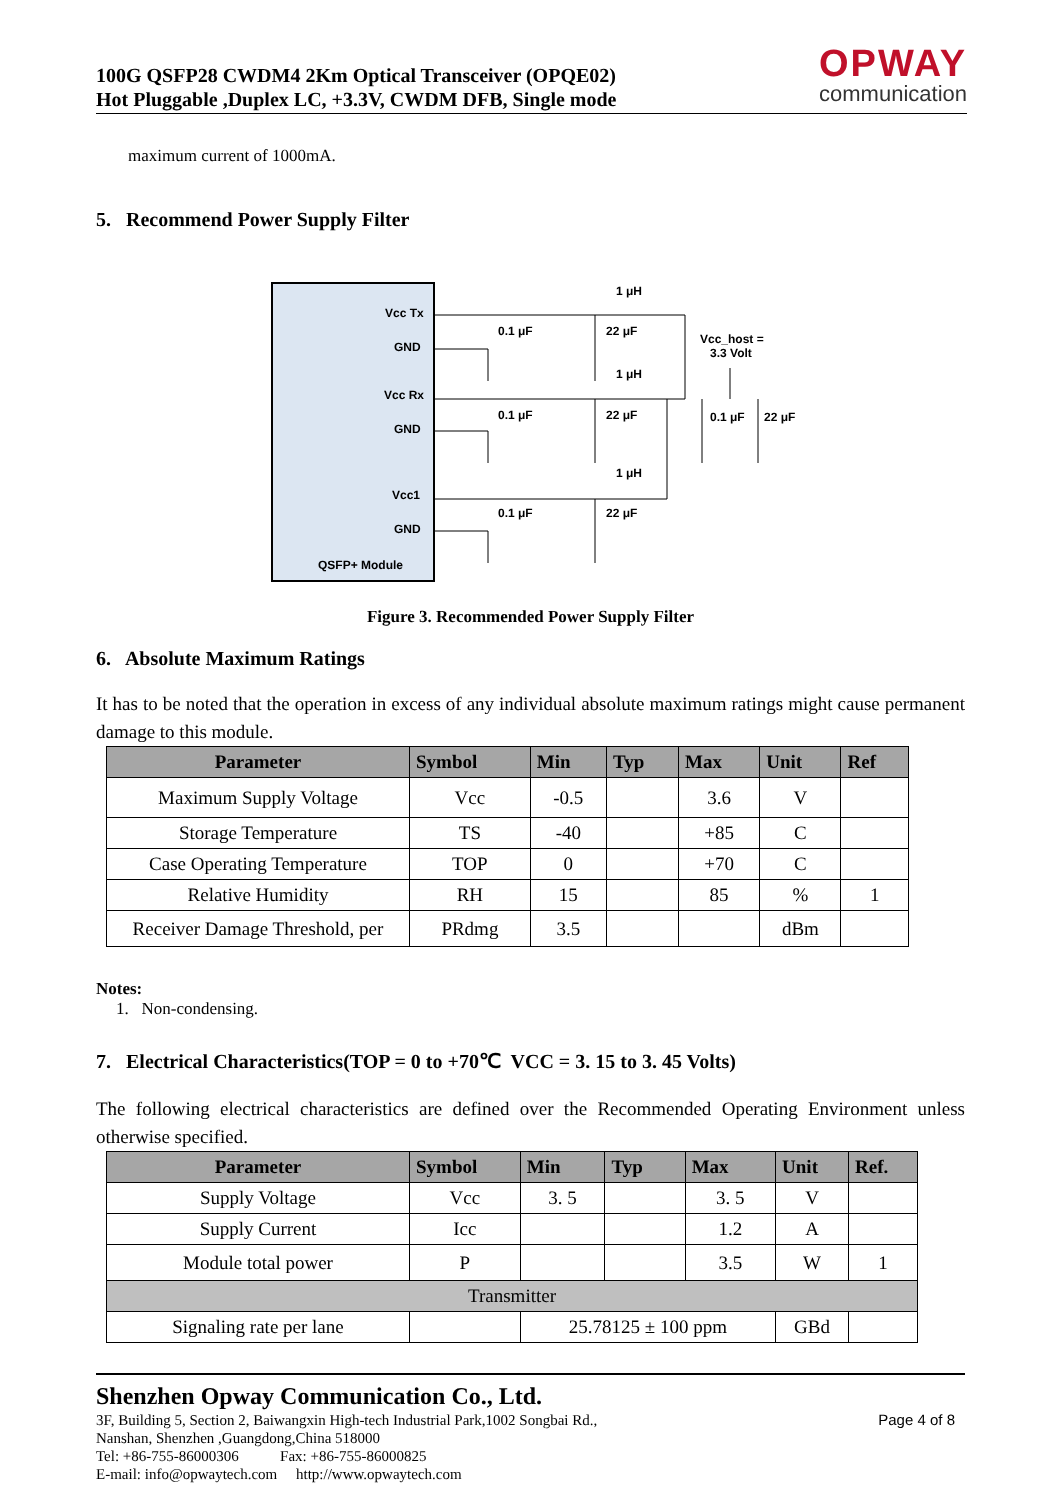100G QSFP28 CWDM4 2Km Optical Transceiver (OPQE02)
Hot Pluggable ,Duplex LC, +3.3V, CWDM DFB, Single mode
OPWAY
communication
maximum current of 1000mA.
5. Recommend Power Supply Filter
Vcc Tx
GND
Vcc Rx
GND
Vcc1
GND
QSFP+ Module
0.1 μF
22 μF
0.1 μF
22 μF
0.1 μF
22 μF
1 μH
1 μH
1 μH
Vcc_host =
3.3 Volt
0.1 μF
22 μF
Figure 3. Recommended Power Supply Filter
6. Absolute Maximum Ratings
It has to be noted that the operation in excess of any individual absolute maximum ratings might cause permanent damage to this module.
| Parameter | Symbol | Min | Typ | Max | Unit | Ref |
| --- | --- | --- | --- | --- | --- | --- |
| Maximum Supply Voltage | Vcc | -0.5 | | 3.6 | V | |
| Storage Temperature | TS | -40 | | +85 | C | |
| Case Operating Temperature | TOP | 0 | | +70 | C | |
| Relative Humidity | RH | 15 | | 85 | % | 1 |
| Receiver Damage Threshold, per | PRdmg | 3.5 | | | dBm | |
Notes:
1. Non-condensing.
7. Electrical Characteristics(TOP = 0 to +70℃ VCC = 3. 15 to 3. 45 Volts)
The following electrical characteristics are defined over the Recommended Operating Environment unless otherwise specified.
| Parameter | Symbol | Min | Typ | Max | Unit | Ref. |
| --- | --- | --- | --- | --- | --- | --- |
| Supply Voltage | Vcc | 3. 5 | | 3. 5 | V | |
| Supply Current | Icc | | | 1.2 | A | |
| Module total power | P | | | 3.5 | W | 1 |
| Transmitter | | | | | | |
| Signaling rate per lane | | 25.78125 ± 100 ppm | | | GBd | |
Shenzhen Opway Communication Co., Ltd.
3F, Building 5, Section 2, Baiwangxin High-tech Industrial Park,1002 Songbai Rd.,
Nanshan, Shenzhen ,Guangdong,China 518000
Tel: +86-755-86000306 Fax: +86-755-86000825
E-mail: info@opwaytech.com http://www.opwaytech.com
Page 4 of 8